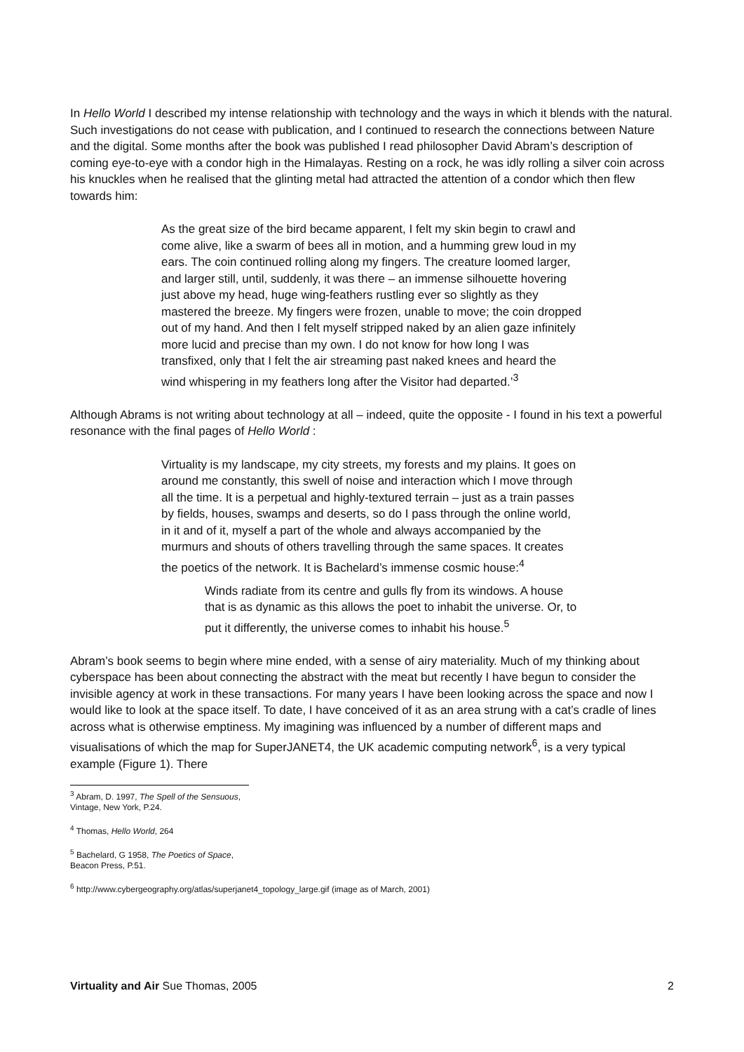In Hello World I described my intense relationship with technology and the ways in which it blends with the natural. Such investigations do not cease with publication, and I continued to research the connections between Nature and the digital. Some months after the book was published I read philosopher David Abram’s description of coming eye-to-eye with a condor high in the Himalayas. Resting on a rock, he was idly rolling a silver coin across his knuckles when he realised that the glinting metal had attracted the attention of a condor which then flew towards him:
As the great size of the bird became apparent, I felt my skin begin to crawl and come alive, like a swarm of bees all in motion, and a humming grew loud in my ears. The coin continued rolling along my fingers. The creature loomed larger, and larger still, until, suddenly, it was there – an immense silhouette hovering just above my head, huge wing-feathers rustling ever so slightly as they mastered the breeze. My fingers were frozen, unable to move; the coin dropped out of my hand. And then I felt myself stripped naked by an alien gaze infinitely more lucid and precise than my own. I do not know for how long I was transfixed, only that I felt the air streaming past naked knees and heard the wind whispering in my feathers long after the Visitor had departed.’<sup>3</sup>
Although Abrams is not writing about technology at all – indeed, quite the opposite - I found in his text a powerful resonance with the final pages of Hello World :
Virtuality is my landscape, my city streets, my forests and my plains. It goes on around me constantly, this swell of noise and interaction which I move through all the time. It is a perpetual and highly-textured terrain – just as a train passes by fields, houses, swamps and deserts, so do I pass through the online world, in it and of it, myself a part of the whole and always accompanied by the murmurs and shouts of others travelling through the same spaces. It creates the poetics of the network. It is Bachelard’s immense cosmic house:<sup>4</sup>
Winds radiate from its centre and gulls fly from its windows. A house that is as dynamic as this allows the poet to inhabit the universe. Or, to put it differently, the universe comes to inhabit his house.<sup>5</sup>
Abram’s book seems to begin where mine ended, with a sense of airy materiality. Much of my thinking about cyberspace has been about connecting the abstract with the meat but recently I have begun to consider the invisible agency at work in these transactions. For many years I have been looking across the space and now I would like to look at the space itself. To date, I have conceived of it as an area strung with a cat’s cradle of lines across what is otherwise emptiness. My imagining was influenced by a number of different maps and visualisations of which the map for SuperJANET4, the UK academic computing network<sup>6</sup>, is a very typical example (Figure 1). There
<sup>3</sup> Abram, D. 1997, The Spell of the Sensuous, Vintage, New York, P.24.
<sup>4</sup> Thomas, Hello World, 264
<sup>5</sup> Bachelard, G 1958, The Poetics of Space, Beacon Press, P.51.
<sup>6</sup> http://www.cybergeography.org/atlas/superjanet4_topology_large.gif (image as of March, 2001)
Virtuality and Air Sue Thomas, 2005 2